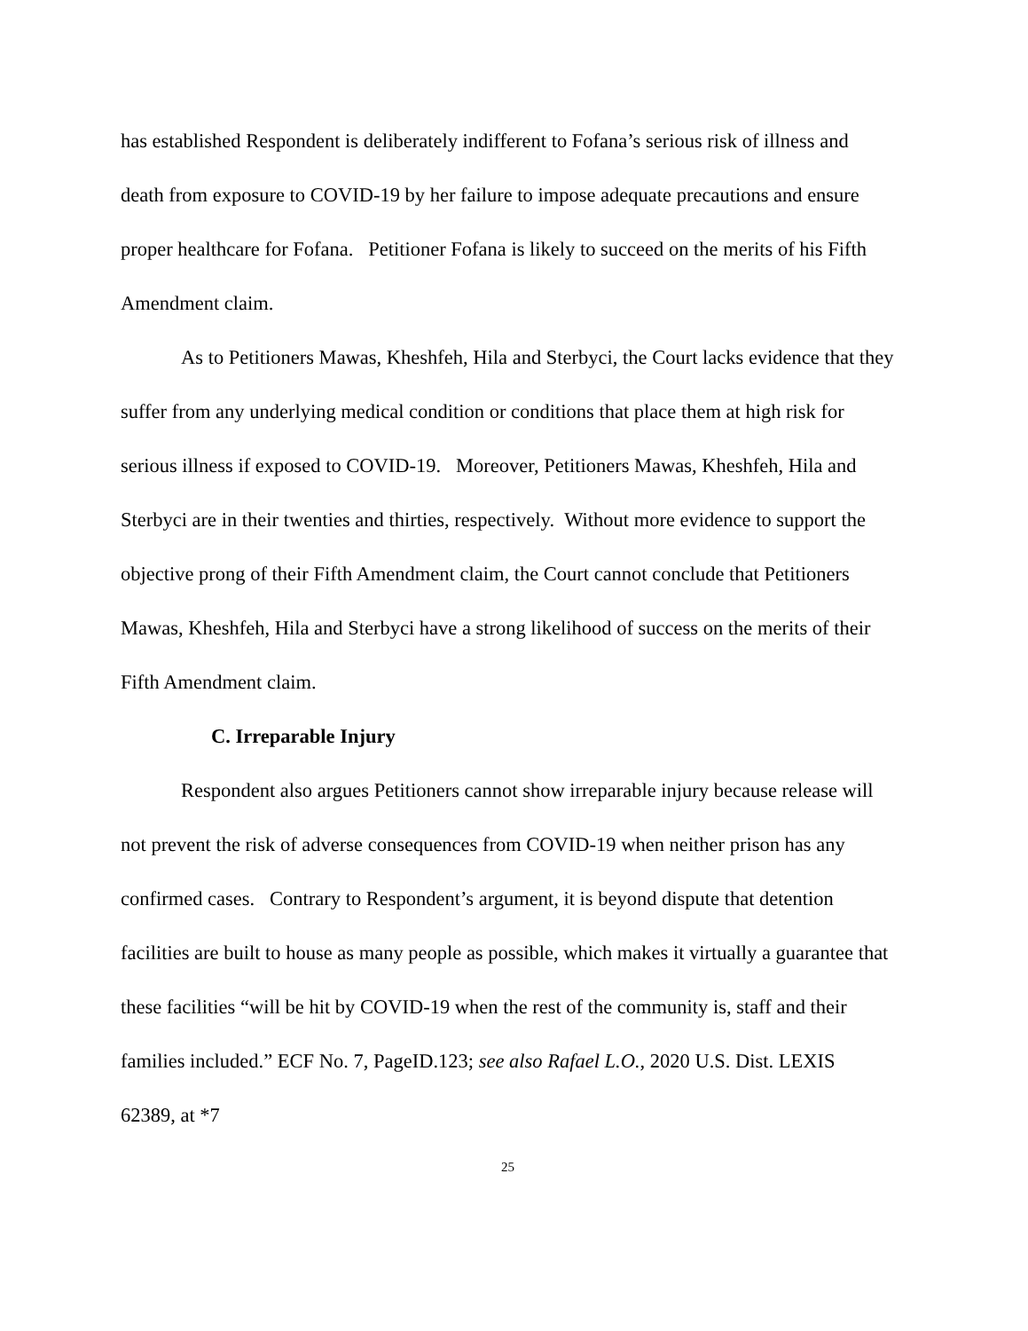has established Respondent is deliberately indifferent to Fofana’s serious risk of illness and death from exposure to COVID-19 by her failure to impose adequate precautions and ensure proper healthcare for Fofana. Petitioner Fofana is likely to succeed on the merits of his Fifth Amendment claim.
As to Petitioners Mawas, Kheshfeh, Hila and Sterbyci, the Court lacks evidence that they suffer from any underlying medical condition or conditions that place them at high risk for serious illness if exposed to COVID-19. Moreover, Petitioners Mawas, Kheshfeh, Hila and Sterbyci are in their twenties and thirties, respectively. Without more evidence to support the objective prong of their Fifth Amendment claim, the Court cannot conclude that Petitioners Mawas, Kheshfeh, Hila and Sterbyci have a strong likelihood of success on the merits of their Fifth Amendment claim.
C. Irreparable Injury
Respondent also argues Petitioners cannot show irreparable injury because release will not prevent the risk of adverse consequences from COVID-19 when neither prison has any confirmed cases. Contrary to Respondent’s argument, it is beyond dispute that detention facilities are built to house as many people as possible, which makes it virtually a guarantee that these facilities “will be hit by COVID-19 when the rest of the community is, staff and their families included.” ECF No. 7, PageID.123; see also Rafael L.O., 2020 U.S. Dist. LEXIS 62389, at *7
25